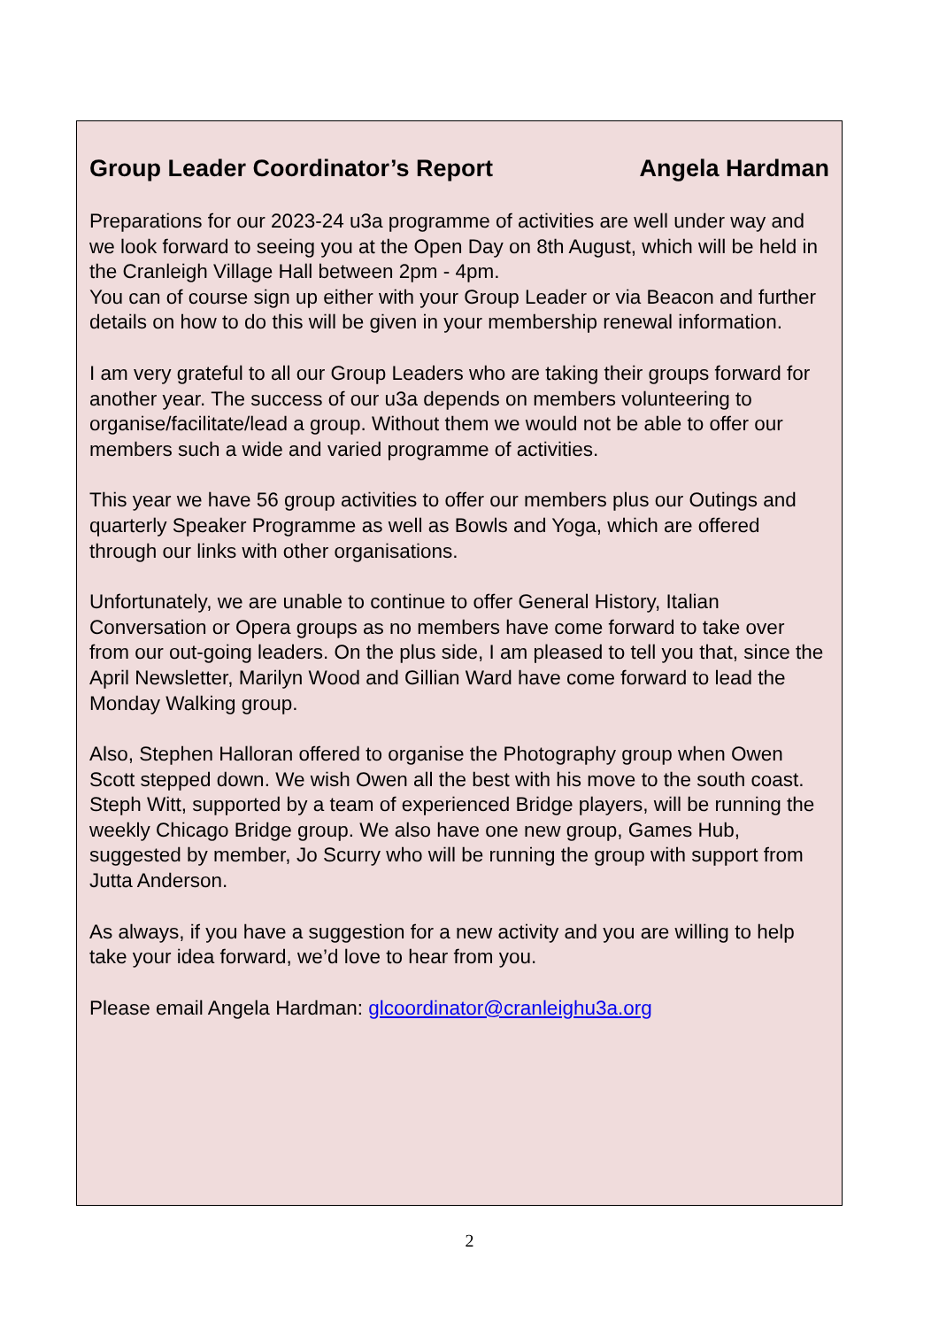Group Leader Coordinator’s Report Angela Hardman
Preparations for our 2023-24 u3a programme of activities are well under way and we look forward to seeing you at the Open Day on 8th August, which will be held in the Cranleigh Village Hall between 2pm - 4pm.
You can of course sign up either with your Group Leader or via Beacon and further details on how to do this will be given in your membership renewal information.
I am very grateful to all our Group Leaders who are taking their groups forward for another year. The success of our u3a depends on members volunteering to organise/facilitate/lead a group. Without them we would not be able to offer our members such a wide and varied programme of activities.
This year we have 56 group activities to offer our members plus our Outings and quarterly Speaker Programme as well as Bowls and Yoga, which are offered through our links with other organisations.
Unfortunately, we are unable to continue to offer General History, Italian Conversation or Opera groups as no members have come forward to take over from our out-going leaders. On the plus side, I am pleased to tell you that, since the April Newsletter, Marilyn Wood and Gillian Ward have come forward to lead the Monday Walking group.
Also, Stephen Halloran offered to organise the Photography group when Owen Scott stepped down. We wish Owen all the best with his move to the south coast. Steph Witt, supported by a team of experienced Bridge players, will be running the weekly Chicago Bridge group. We also have one new group, Games Hub, suggested by member, Jo Scurry who will be running the group with support from Jutta Anderson.
As always, if you have a suggestion for a new activity and you are willing to help take your idea forward, we’d love to hear from you.
Please email Angela Hardman: glcoordinator@cranleighu3a.org
2